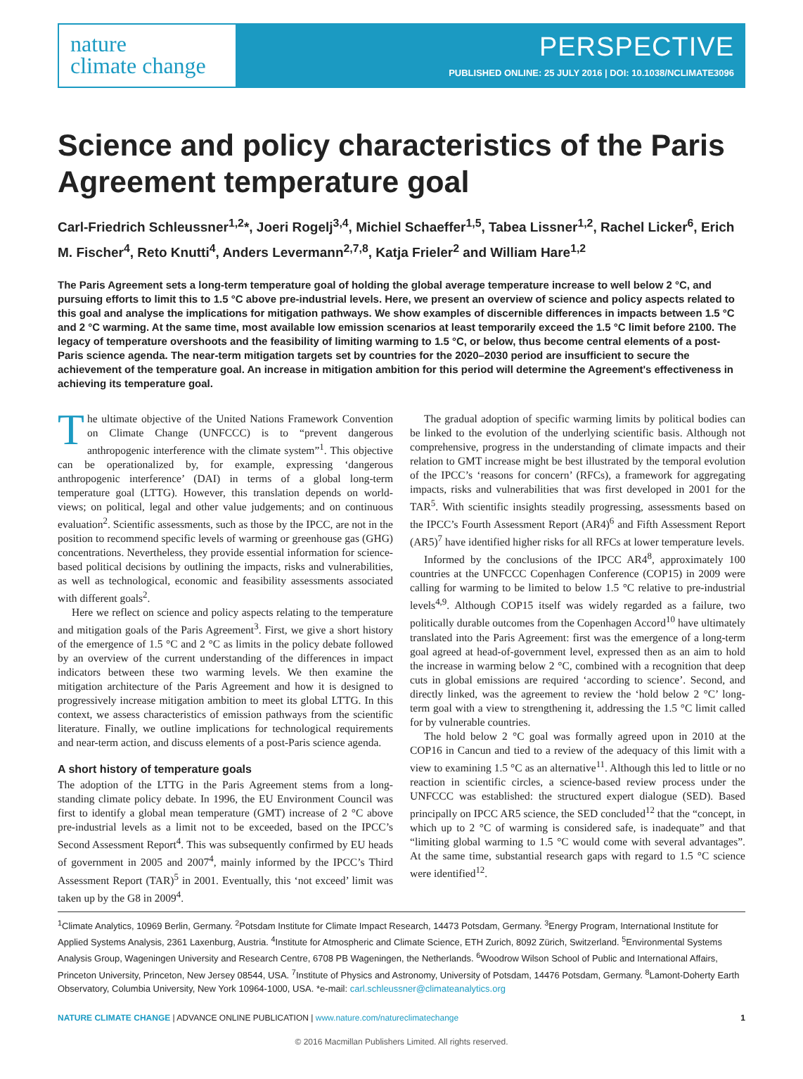nature
climate change
PERSPECTIVE
PUBLISHED ONLINE: 25 JULY 2016 | DOI: 10.1038/NCLIMATE3096
Science and policy characteristics of the Paris Agreement temperature goal
Carl-Friedrich Schleussner<sup>1,2</sup>*, Joeri Rogelj<sup>3,4</sup>, Michiel Schaeffer<sup>1,5</sup>, Tabea Lissner<sup>1,2</sup>, Rachel Licker<sup>6</sup>, Erich M. Fischer<sup>4</sup>, Reto Knutti<sup>4</sup>, Anders Levermann<sup>2,7,8</sup>, Katja Frieler<sup>2</sup> and William Hare<sup>1,2</sup>
The Paris Agreement sets a long-term temperature goal of holding the global average temperature increase to well below 2 °C, and pursuing efforts to limit this to 1.5 °C above pre-industrial levels. Here, we present an overview of science and policy aspects related to this goal and analyse the implications for mitigation pathways. We show examples of discernible differences in impacts between 1.5 °C and 2 °C warming. At the same time, most available low emission scenarios at least temporarily exceed the 1.5 °C limit before 2100. The legacy of temperature overshoots and the feasibility of limiting warming to 1.5 °C, or below, thus become central elements of a post-Paris science agenda. The near-term mitigation targets set by countries for the 2020–2030 period are insufficient to secure the achievement of the temperature goal. An increase in mitigation ambition for this period will determine the Agreement's effectiveness in achieving its temperature goal.
The ultimate objective of the United Nations Framework Convention on Climate Change (UNFCCC) is to “prevent dangerous anthropogenic interference with the climate system”<sup>1</sup>. This objective can be operationalized by, for example, expressing ‘dangerous anthropogenic interference’ (DAI) in terms of a global long-term temperature goal (LTTG). However, this translation depends on world-views; on political, legal and other value judgements; and on continuous evaluation<sup>2</sup>. Scientific assessments, such as those by the IPCC, are not in the position to recommend specific levels of warming or greenhouse gas (GHG) concentrations. Nevertheless, they provide essential information for science-based political decisions by outlining the impacts, risks and vulnerabilities, as well as technological, economic and feasibility assessments associated with different goals<sup>2</sup>.
Here we reflect on science and policy aspects relating to the temperature and mitigation goals of the Paris Agreement<sup>3</sup>. First, we give a short history of the emergence of 1.5 °C and 2 °C as limits in the policy debate followed by an overview of the current understanding of the differences in impact indicators between these two warming levels. We then examine the mitigation architecture of the Paris Agreement and how it is designed to progressively increase mitigation ambition to meet its global LTTG. In this context, we assess characteristics of emission pathways from the scientific literature. Finally, we outline implications for technological requirements and near-term action, and discuss elements of a post-Paris science agenda.
A short history of temperature goals
The adoption of the LTTG in the Paris Agreement stems from a long-standing climate policy debate. In 1996, the EU Environment Council was first to identify a global mean temperature (GMT) increase of 2 °C above pre-industrial levels as a limit not to be exceeded, based on the IPCC’s Second Assessment Report<sup>4</sup>. This was subsequently confirmed by EU heads of government in 2005 and 2007<sup>4</sup>, mainly informed by the IPCC’s Third Assessment Report (TAR)<sup>5</sup> in 2001. Eventually, this ‘not exceed’ limit was taken up by the G8 in 2009<sup>4</sup>.
The gradual adoption of specific warming limits by political bodies can be linked to the evolution of the underlying scientific basis. Although not comprehensive, progress in the understanding of climate impacts and their relation to GMT increase might be best illustrated by the temporal evolution of the IPCC’s ‘reasons for concern’ (RFCs), a framework for aggregating impacts, risks and vulnerabilities that was first developed in 2001 for the TAR<sup>5</sup>. With scientific insights steadily progressing, assessments based on the IPCC’s Fourth Assessment Report (AR4)<sup>6</sup> and Fifth Assessment Report (AR5)<sup>7</sup> have identified higher risks for all RFCs at lower temperature levels.
Informed by the conclusions of the IPCC AR4<sup>8</sup>, approximately 100 countries at the UNFCCC Copenhagen Conference (COP15) in 2009 were calling for warming to be limited to below 1.5 °C relative to pre-industrial levels<sup>4,9</sup>. Although COP15 itself was widely regarded as a failure, two politically durable outcomes from the Copenhagen Accord<sup>10</sup> have ultimately translated into the Paris Agreement: first was the emergence of a long-term goal agreed at head-of-government level, expressed then as an aim to hold the increase in warming below 2 °C, combined with a recognition that deep cuts in global emissions are required ‘according to science’. Second, and directly linked, was the agreement to review the ‘hold below 2 °C’ long-term goal with a view to strengthening it, addressing the 1.5 °C limit called for by vulnerable countries.
The hold below 2 °C goal was formally agreed upon in 2010 at the COP16 in Cancun and tied to a review of the adequacy of this limit with a view to examining 1.5 °C as an alternative<sup>11</sup>. Although this led to little or no reaction in scientific circles, a science-based review process under the UNFCCC was established: the structured expert dialogue (SED). Based principally on IPCC AR5 science, the SED concluded<sup>12</sup> that the “concept, in which up to 2 °C of warming is considered safe, is inadequate” and that “limiting global warming to 1.5 °C would come with several advantages”. At the same time, substantial research gaps with regard to 1.5 °C science were identified<sup>12</sup>.
<sup>1</sup> Climate Analytics, 10969 Berlin, Germany. <sup>2</sup>Potsdam Institute for Climate Impact Research, 14473 Potsdam, Germany. <sup>3</sup>Energy Program, International Institute for Applied Systems Analysis, 2361 Laxenburg, Austria. <sup>4</sup>Institute for Atmospheric and Climate Science, ETH Zurich, 8092 Zürich, Switzerland. <sup>5</sup>Environmental Systems Analysis Group, Wageningen University and Research Centre, 6708 PB Wageningen, the Netherlands. <sup>6</sup>Woodrow Wilson School of Public and International Affairs, Princeton University, Princeton, New Jersey 08544, USA. <sup>7</sup>Institute of Physics and Astronomy, University of Potsdam, 14476 Potsdam, Germany. <sup>8</sup>Lamont-Doherty Earth Observatory, Columbia University, New York 10964-1000, USA. *e-mail: carl.schleussner@climateanalytics.org
NATURE CLIMATE CHANGE | ADVANCE ONLINE PUBLICATION | www.nature.com/natureclimatechange 1
© 2016 Macmillan Publishers Limited. All rights reserved.